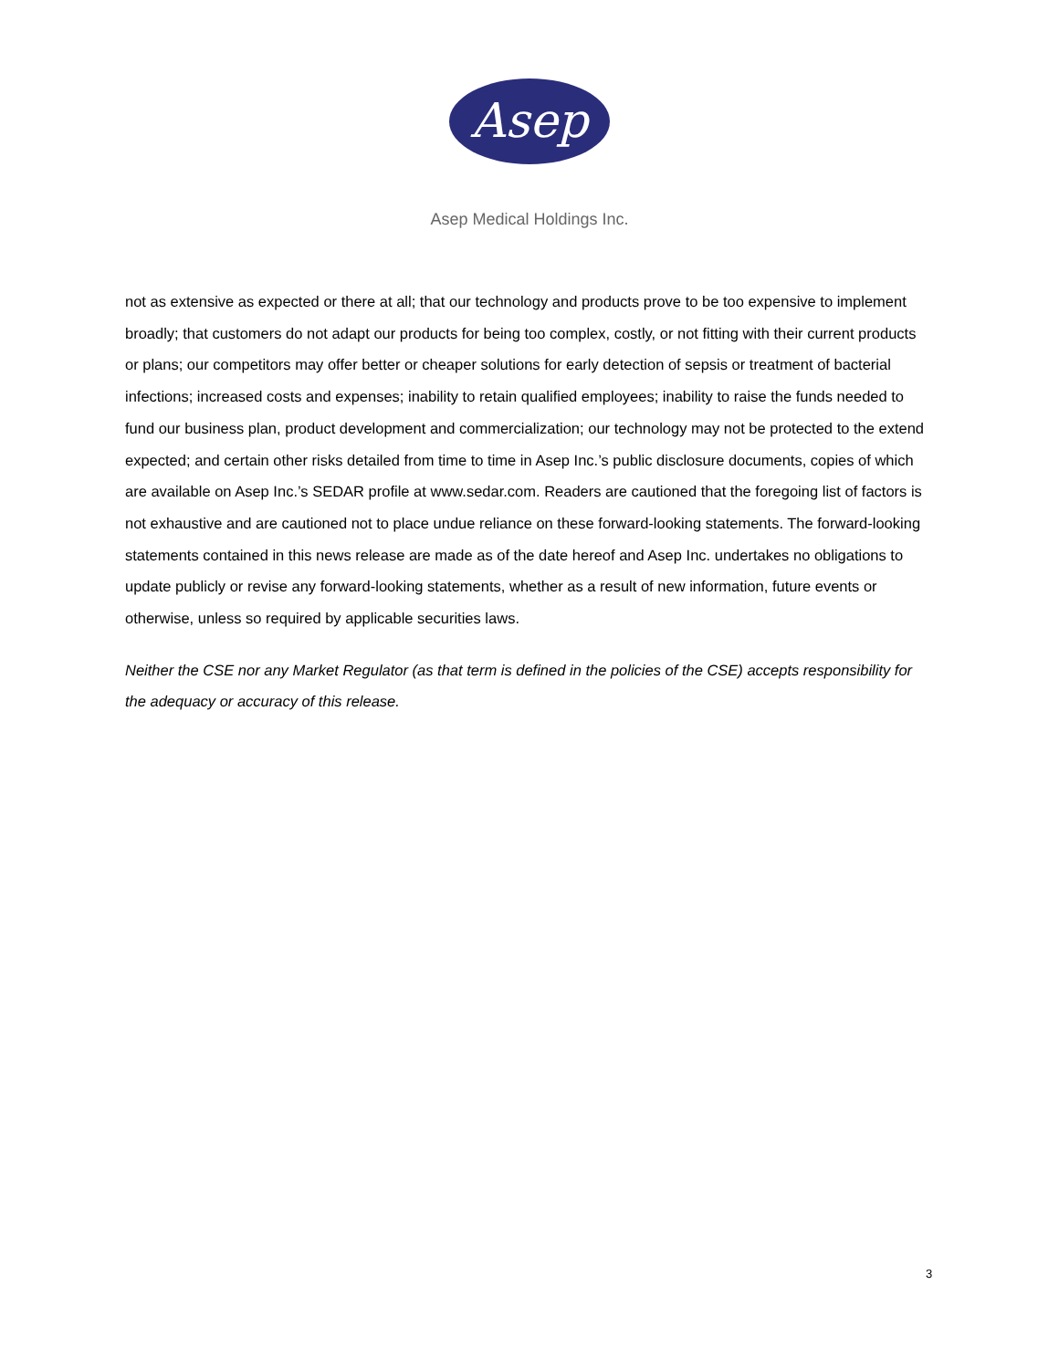Asep
Asep Medical Holdings Inc.
not as extensive as expected or there at all; that our technology and products prove to be too expensive to implement broadly; that customers do not adapt our products for being too complex, costly, or not fitting with their current products or plans; our competitors may offer better or cheaper solutions for early detection of sepsis or treatment of bacterial infections; increased costs and expenses; inability to retain qualified employees; inability to raise the funds needed to fund our business plan, product development and commercialization; our technology may not be protected to the extend expected; and certain other risks detailed from time to time in Asep Inc.’s public disclosure documents, copies of which are available on Asep Inc.’s SEDAR profile at www.sedar.com. Readers are cautioned that the foregoing list of factors is not exhaustive and are cautioned not to place undue reliance on these forward-looking statements. The forward-looking statements contained in this news release are made as of the date hereof and Asep Inc. undertakes no obligations to update publicly or revise any forward-looking statements, whether as a result of new information, future events or otherwise, unless so required by applicable securities laws.
Neither the CSE nor any Market Regulator (as that term is defined in the policies of the CSE) accepts responsibility for the adequacy or accuracy of this release.
3